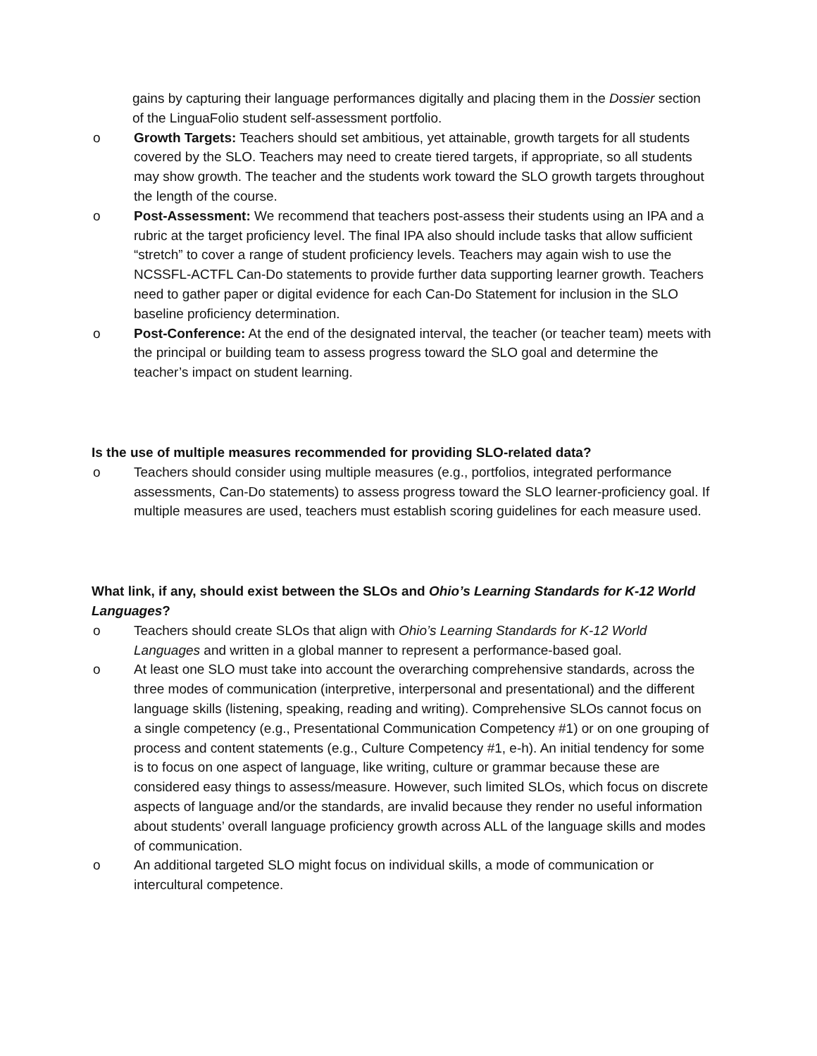gains by capturing their language performances digitally and placing them in the Dossier section of the LinguaFolio student self-assessment portfolio.
o Growth Targets: Teachers should set ambitious, yet attainable, growth targets for all students covered by the SLO. Teachers may need to create tiered targets, if appropriate, so all students may show growth. The teacher and the students work toward the SLO growth targets throughout the length of the course.
o Post-Assessment: We recommend that teachers post-assess their students using an IPA and a rubric at the target proficiency level. The final IPA also should include tasks that allow sufficient “stretch” to cover a range of student proficiency levels. Teachers may again wish to use the NCSSFL-ACTFL Can-Do statements to provide further data supporting learner growth. Teachers need to gather paper or digital evidence for each Can-Do Statement for inclusion in the SLO baseline proficiency determination.
o Post-Conference: At the end of the designated interval, the teacher (or teacher team) meets with the principal or building team to assess progress toward the SLO goal and determine the teacher’s impact on student learning.
Is the use of multiple measures recommended for providing SLO-related data?
o Teachers should consider using multiple measures (e.g., portfolios, integrated performance assessments, Can-Do statements) to assess progress toward the SLO learner-proficiency goal. If multiple measures are used, teachers must establish scoring guidelines for each measure used.
What link, if any, should exist between the SLOs and Ohio’s Learning Standards for K-12 World Languages?
o Teachers should create SLOs that align with Ohio’s Learning Standards for K-12 World Languages and written in a global manner to represent a performance-based goal.
o At least one SLO must take into account the overarching comprehensive standards, across the three modes of communication (interpretive, interpersonal and presentational) and the different language skills (listening, speaking, reading and writing). Comprehensive SLOs cannot focus on a single competency (e.g., Presentational Communication Competency #1) or on one grouping of process and content statements (e.g., Culture Competency #1, e-h). An initial tendency for some is to focus on one aspect of language, like writing, culture or grammar because these are considered easy things to assess/measure. However, such limited SLOs, which focus on discrete aspects of language and/or the standards, are invalid because they render no useful information about students’ overall language proficiency growth across ALL of the language skills and modes of communication.
o An additional targeted SLO might focus on individual skills, a mode of communication or intercultural competence.